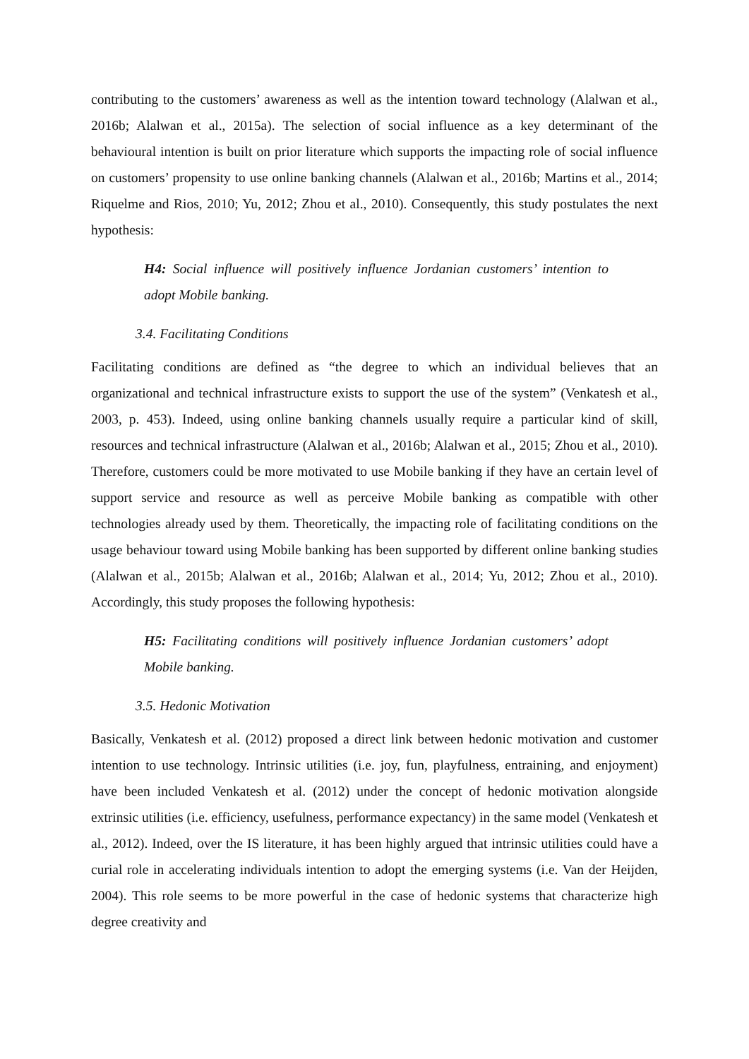contributing to the customers’ awareness as well as the intention toward technology (Alalwan et al., 2016b; Alalwan et al., 2015a). The selection of social influence as a key determinant of the behavioural intention is built on prior literature which supports the impacting role of social influence on customers’ propensity to use online banking channels (Alalwan et al., 2016b; Martins et al., 2014; Riquelme and Rios, 2010; Yu, 2012; Zhou et al., 2010). Consequently, this study postulates the next hypothesis:
H4: Social influence will positively influence Jordanian customers’ intention to adopt Mobile banking.
3.4. Facilitating Conditions
Facilitating conditions are defined as “the degree to which an individual believes that an organizational and technical infrastructure exists to support the use of the system” (Venkatesh et al., 2003, p. 453). Indeed, using online banking channels usually require a particular kind of skill, resources and technical infrastructure (Alalwan et al., 2016b; Alalwan et al., 2015; Zhou et al., 2010). Therefore, customers could be more motivated to use Mobile banking if they have an certain level of support service and resource as well as perceive Mobile banking as compatible with other technologies already used by them. Theoretically, the impacting role of facilitating conditions on the usage behaviour toward using Mobile banking has been supported by different online banking studies (Alalwan et al., 2015b; Alalwan et al., 2016b; Alalwan et al., 2014; Yu, 2012; Zhou et al., 2010). Accordingly, this study proposes the following hypothesis:
H5: Facilitating conditions will positively influence Jordanian customers’ adopt Mobile banking.
3.5. Hedonic Motivation
Basically, Venkatesh et al. (2012) proposed a direct link between hedonic motivation and customer intention to use technology. Intrinsic utilities (i.e. joy, fun, playfulness, entraining, and enjoyment) have been included Venkatesh et al. (2012) under the concept of hedonic motivation alongside extrinsic utilities (i.e. efficiency, usefulness, performance expectancy) in the same model (Venkatesh et al., 2012). Indeed, over the IS literature, it has been highly argued that intrinsic utilities could have a curial role in accelerating individuals intention to adopt the emerging systems (i.e. Van der Heijden, 2004). This role seems to be more powerful in the case of hedonic systems that characterize high degree creativity and